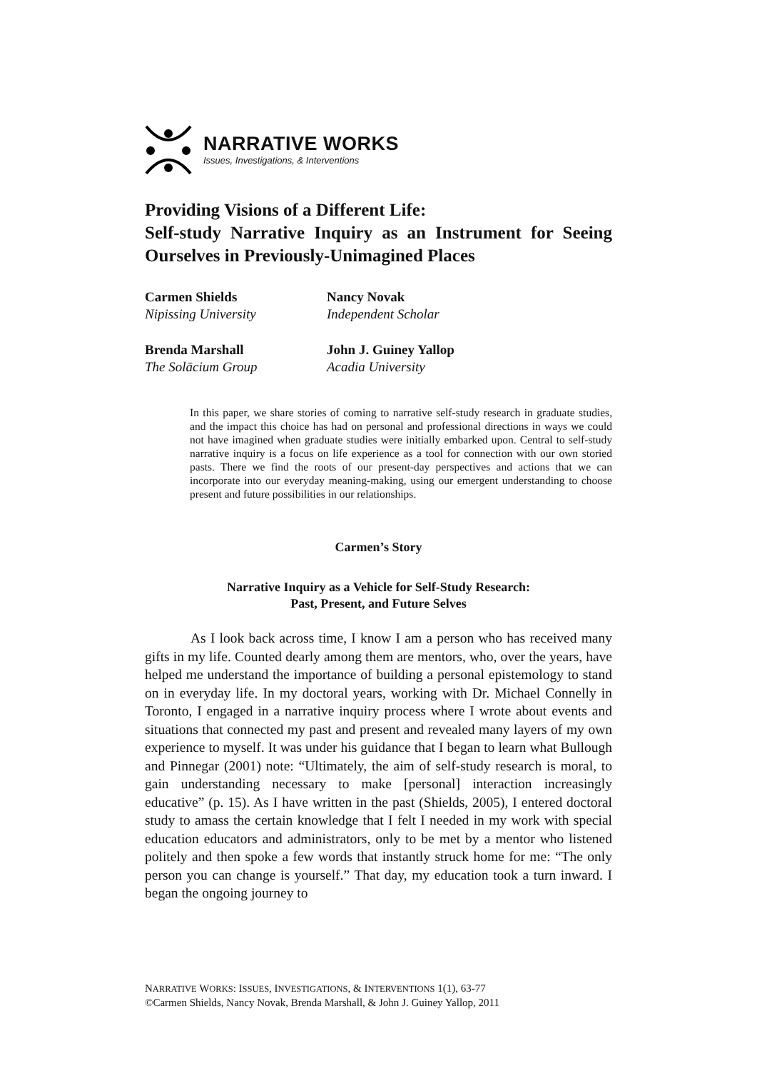NARRATIVE WORKS
Issues, Investigations, & Interventions
Providing Visions of a Different Life:
Self-study Narrative Inquiry as an Instrument for Seeing Ourselves in Previously-Unimagined Places
Carmen Shields
Nipissing University
Nancy Novak
Independent Scholar
Brenda Marshall
The Solācium Group
John J. Guiney Yallop
Acadia University
In this paper, we share stories of coming to narrative self-study research in graduate studies, and the impact this choice has had on personal and professional directions in ways we could not have imagined when graduate studies were initially embarked upon. Central to self-study narrative inquiry is a focus on life experience as a tool for connection with our own storied pasts. There we find the roots of our present-day perspectives and actions that we can incorporate into our everyday meaning-making, using our emergent understanding to choose present and future possibilities in our relationships.
Carmen’s Story
Narrative Inquiry as a Vehicle for Self-Study Research:
Past, Present, and Future Selves
As I look back across time, I know I am a person who has received many gifts in my life. Counted dearly among them are mentors, who, over the years, have helped me understand the importance of building a personal epistemology to stand on in everyday life. In my doctoral years, working with Dr. Michael Connelly in Toronto, I engaged in a narrative inquiry process where I wrote about events and situations that connected my past and present and revealed many layers of my own experience to myself. It was under his guidance that I began to learn what Bullough and Pinnegar (2001) note: “Ultimately, the aim of self-study research is moral, to gain understanding necessary to make [personal] interaction increasingly educative” (p. 15). As I have written in the past (Shields, 2005), I entered doctoral study to amass the certain knowledge that I felt I needed in my work with special education educators and administrators, only to be met by a mentor who listened politely and then spoke a few words that instantly struck home for me: “The only person you can change is yourself.” That day, my education took a turn inward. I began the ongoing journey to
NARRATIVE WORKS: ISSUES, INVESTIGATIONS, & INTERVENTIONS 1(1), 63-77
©Carmen Shields, Nancy Novak, Brenda Marshall, & John J. Guiney Yallop, 2011